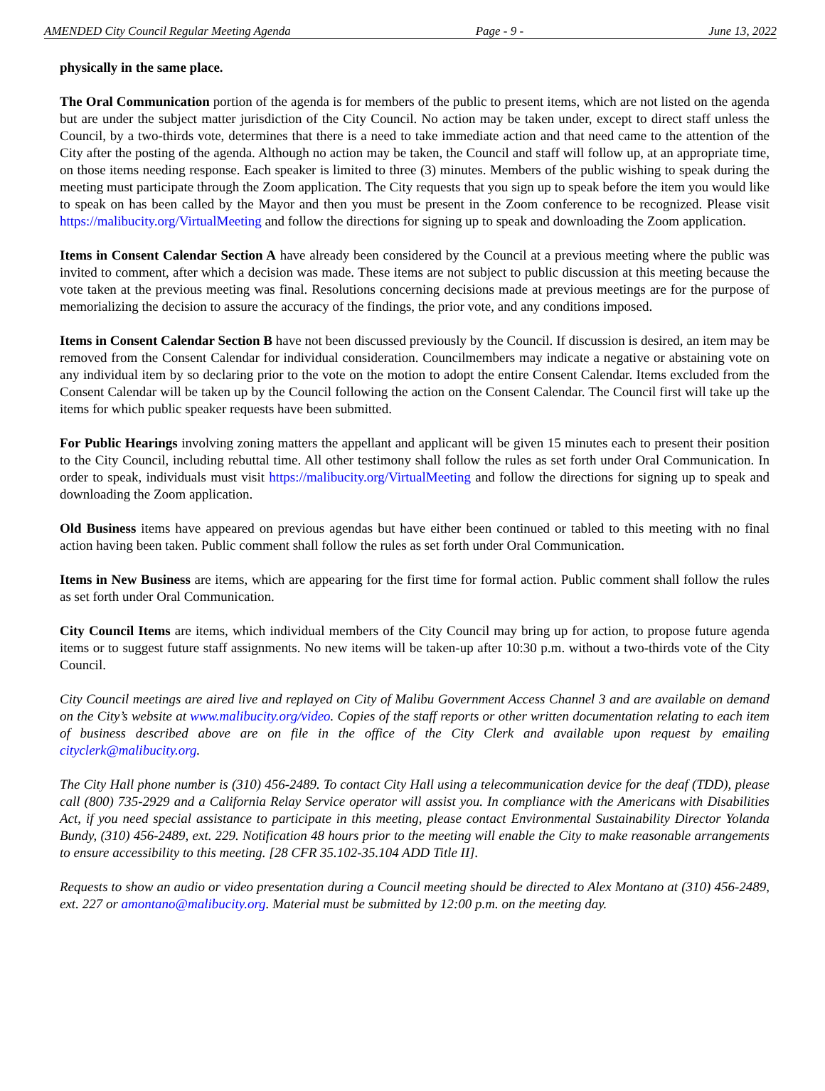AMENDED City Council Regular Meeting Agenda Page - 9 - June 13, 2022
physically in the same place.
The Oral Communication portion of the agenda is for members of the public to present items, which are not listed on the agenda but are under the subject matter jurisdiction of the City Council. No action may be taken under, except to direct staff unless the Council, by a two-thirds vote, determines that there is a need to take immediate action and that need came to the attention of the City after the posting of the agenda. Although no action may be taken, the Council and staff will follow up, at an appropriate time, on those items needing response. Each speaker is limited to three (3) minutes. Members of the public wishing to speak during the meeting must participate through the Zoom application. The City requests that you sign up to speak before the item you would like to speak on has been called by the Mayor and then you must be present in the Zoom conference to be recognized. Please visit https://malibucity.org/VirtualMeeting and follow the directions for signing up to speak and downloading the Zoom application.
Items in Consent Calendar Section A have already been considered by the Council at a previous meeting where the public was invited to comment, after which a decision was made. These items are not subject to public discussion at this meeting because the vote taken at the previous meeting was final. Resolutions concerning decisions made at previous meetings are for the purpose of memorializing the decision to assure the accuracy of the findings, the prior vote, and any conditions imposed.
Items in Consent Calendar Section B have not been discussed previously by the Council. If discussion is desired, an item may be removed from the Consent Calendar for individual consideration. Councilmembers may indicate a negative or abstaining vote on any individual item by so declaring prior to the vote on the motion to adopt the entire Consent Calendar. Items excluded from the Consent Calendar will be taken up by the Council following the action on the Consent Calendar. The Council first will take up the items for which public speaker requests have been submitted.
For Public Hearings involving zoning matters the appellant and applicant will be given 15 minutes each to present their position to the City Council, including rebuttal time. All other testimony shall follow the rules as set forth under Oral Communication. In order to speak, individuals must visit https://malibucity.org/VirtualMeeting and follow the directions for signing up to speak and downloading the Zoom application.
Old Business items have appeared on previous agendas but have either been continued or tabled to this meeting with no final action having been taken. Public comment shall follow the rules as set forth under Oral Communication.
Items in New Business are items, which are appearing for the first time for formal action. Public comment shall follow the rules as set forth under Oral Communication.
City Council Items are items, which individual members of the City Council may bring up for action, to propose future agenda items or to suggest future staff assignments. No new items will be taken-up after 10:30 p.m. without a two-thirds vote of the City Council.
City Council meetings are aired live and replayed on City of Malibu Government Access Channel 3 and are available on demand on the City’s website at www.malibucity.org/video. Copies of the staff reports or other written documentation relating to each item of business described above are on file in the office of the City Clerk and available upon request by emailing cityclerk@malibucity.org.
The City Hall phone number is (310) 456-2489. To contact City Hall using a telecommunication device for the deaf (TDD), please call (800) 735-2929 and a California Relay Service operator will assist you. In compliance with the Americans with Disabilities Act, if you need special assistance to participate in this meeting, please contact Environmental Sustainability Director Yolanda Bundy, (310) 456-2489, ext. 229. Notification 48 hours prior to the meeting will enable the City to make reasonable arrangements to ensure accessibility to this meeting. [28 CFR 35.102-35.104 ADD Title II].
Requests to show an audio or video presentation during a Council meeting should be directed to Alex Montano at (310) 456-2489, ext. 227 or amontano@malibucity.org. Material must be submitted by 12:00 p.m. on the meeting day.